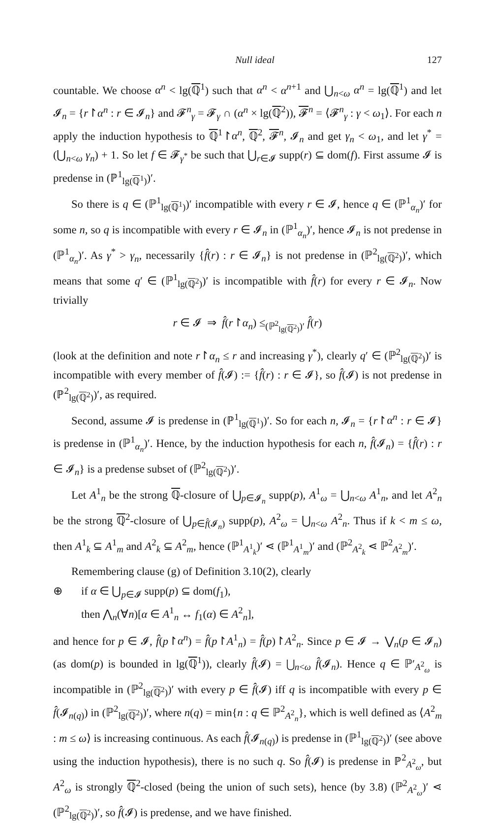Null ideal 127
countable. We choose α<sup>n</sup> < lg(ℚ<sup>1</sup>) such that α<sup>n</sup> < α<sup>n+1</sup> and ⋃<sub>n<ω</sub> α<sup>n</sup> = lg(ℚ<sup>1</sup>) and let 𝓘<sub>n</sub> = {r↾α<sup>n</sup> : r ∈ 𝓘<sub>n</sub>} and 𝓕<sup>n</sup><sub>γ</sub> = 𝓕<sub>γ</sub> ∩ (α<sup>n</sup> × lg(ℚ<sup>2</sup>)), 𝓕<sup>n</sup> = ⟨𝓕<sup>n</sup><sub>γ</sub> : γ < ω<sub>1</sub>⟩. For each n apply the induction hypothesis to ℚ<sup>1</sup>↾α<sup>n</sup>, ℚ<sup>2</sup>, 𝓕<sup>n</sup>, 𝓘<sub>n</sub> and get γ<sub>n</sub> < ω<sub>1</sub>, and let γ<sup>*</sup> = (⋃<sub>n<ω</sub> γ<sub>n</sub>) + 1. So let f ∈ 𝓕<sub>γ<sup>*</sup></sub> be such that ⋃<sub>r∈𝓘</sub> supp(r) ⊆ dom(f). First assume 𝓘 is predense in (ℙ<sup>1</sup><sub>lg(ℚ<sup>1</sup>)</sub>)′.
So there is q ∈ (ℙ<sup>1</sup><sub>lg(ℚ<sup>1</sup>)</sub>)′ incompatible with every r ∈ 𝓘, hence q ∈ (ℙ<sup>1</sup><sub>α<sub>n</sub></sub>)′ for some n, so q is incompatible with every r ∈ 𝓘<sub>n</sub> in (ℙ<sup>1</sup><sub>α<sub>n</sub></sub>)′, hence 𝓘<sub>n</sub> is not predense in (ℙ<sup>1</sup><sub>α<sub>n</sub></sub>)′. As γ<sup>*</sup> > γ<sub>n</sub>, necessarily {f̂(r) : r ∈ 𝓘<sub>n</sub>} is not predense in (ℙ<sup>2</sup><sub>lg(ℚ<sup>2</sup>)</sub>)′, which means that some q′ ∈ (ℙ<sup>1</sup><sub>lg(ℚ<sup>2</sup>)</sub>)′ is incompatible with f̂(r) for every r ∈ 𝓘<sub>n</sub>. Now trivially
r ∈ 𝓘 ⇒ f̂(r↾α<sub>n</sub>) ≤<sub>(ℙ<sup>2</sup><sub>lg(ℚ<sup>2</sup>)</sub>)′</sub> f̂(r)
(look at the definition and note r↾α<sub>n</sub> ≤ r and increasing γ<sup>*</sup>), clearly q′ ∈ (ℙ<sup>2</sup><sub>lg(ℚ<sup>2</sup>)</sub>)′ is incompatible with every member of f̂(𝓘) := {f̂(r) : r ∈ 𝓘}, so f̂(𝓘) is not predense in (ℙ<sup>2</sup><sub>lg(ℚ<sup>2</sup>)</sub>)′, as required.
Second, assume 𝓘 is predense in (ℙ<sup>1</sup><sub>lg(ℚ<sup>1</sup>)</sub>)′. So for each n, 𝓘<sub>n</sub> = {r↾α<sup>n</sup> : r ∈ 𝓘} is predense in (ℙ<sup>1</sup><sub>α<sub>n</sub></sub>)′. Hence, by the induction hypothesis for each n, f̂(𝓘<sub>n</sub>) = {f̂(r) : r ∈ 𝓘<sub>n</sub>} is a predense subset of (ℙ<sup>2</sup><sub>lg(ℚ<sup>2</sup>)</sub>)′.
Let A<sup>1</sup><sub>n</sub> be the strong ℚ-closure of ⋃<sub>p∈𝓘<sub>n</sub></sub> supp(p), A<sup>1</sup><sub>ω</sub> = ⋃<sub>n<ω</sub> A<sup>1</sup><sub>n</sub>, and let A<sup>2</sup><sub>n</sub> be the strong ℚ<sup>2</sup>-closure of ⋃<sub>p∈f̂(𝓘<sub>n</sub>)</sub> supp(p), A<sup>2</sup><sub>ω</sub> = ⋃<sub>n<ω</sub> A<sup>2</sup><sub>n</sub>. Thus if k < m ≤ ω, then A<sup>1</sup><sub>k</sub> ⊆ A<sup>1</sup><sub>m</sub> and A<sup>2</sup><sub>k</sub> ⊆ A<sup>2</sup><sub>m</sub>, hence (ℙ<sup>1</sup><sub>A<sup>1</sup><sub>k</sub></sub>)′ ⋖ (ℙ<sup>1</sup><sub>A<sup>1</sup><sub>m</sub></sub>)′ and (ℙ<sup>2</sup><sub>A<sup>2</sup><sub>k</sub></sub> ⋖ ℙ<sup>2</sup><sub>A<sup>2</sup><sub>m</sub></sub>)′.
Remembering clause (g) of Definition 3.10(2), clearly
⊕ if α ∈ ⋃<sub>p∈𝓘</sub> supp(p) ⊆ dom(f<sub>1</sub>),
then ⋀<sub>n</sub>(∀n)[α ∈ A<sup>1</sup><sub>n</sub> ↔ f<sub>1</sub>(α) ∈ A<sup>2</sup><sub>n</sub>],
and hence for p ∈ 𝓘, f̂(p↾α<sup>n</sup>) = f̂(p↾A<sup>1</sup><sub>n</sub>) = f̂(p)↾A<sup>2</sup><sub>n</sub>. Since p ∈ 𝓘 → ⋁<sub>n</sub>(p ∈ 𝓘<sub>n</sub>) (as dom(p) is bounded in lg(ℚ<sup>1</sup>)), clearly f̂(𝓘) = ⋃<sub>n<ω</sub> f̂(𝓘<sub>n</sub>). Hence q ∈ ℙ′<sub>A<sup>2</sup><sub>ω</sub></sub> is incompatible in (ℙ<sup>2</sup><sub>lg(ℚ<sup>2</sup>)</sub>)′ with every p ∈ f̂(𝓘) iff q is incompatible with every p ∈ f̂(𝓘<sub>n(q)</sub>) in (ℙ<sup>2</sup><sub>lg(ℚ<sup>2</sup>)</sub>)′, where n(q) = min{n : q ∈ ℙ<sup>2</sup><sub>A<sup>2</sup><sub>n</sub></sub>}, which is well defined as ⟨A<sup>2</sup><sub>m</sub> : m ≤ ω⟩ is increasing continuous. As each f̂(𝓘<sub>n(q)</sub>) is predense in (ℙ<sup>1</sup><sub>lg(ℚ<sup>2</sup>)</sub>)′ (see above using the induction hypothesis), there is no such q. So f̂(𝓘) is predense in ℙ<sup>2</sup><sub>A<sup>2</sup><sub>ω</sub></sub>, but A<sup>2</sup><sub>ω</sub> is strongly ℚ<sup>2</sup>-closed (being the union of such sets), hence (by 3.8) (ℙ<sup>2</sup><sub>A<sup>2</sup><sub>ω</sub></sub>)′ ⋖ (ℙ<sup>2</sup><sub>lg(ℚ<sup>2</sup>)</sub>)′, so f̂(𝓘) is predense, and we have finished.